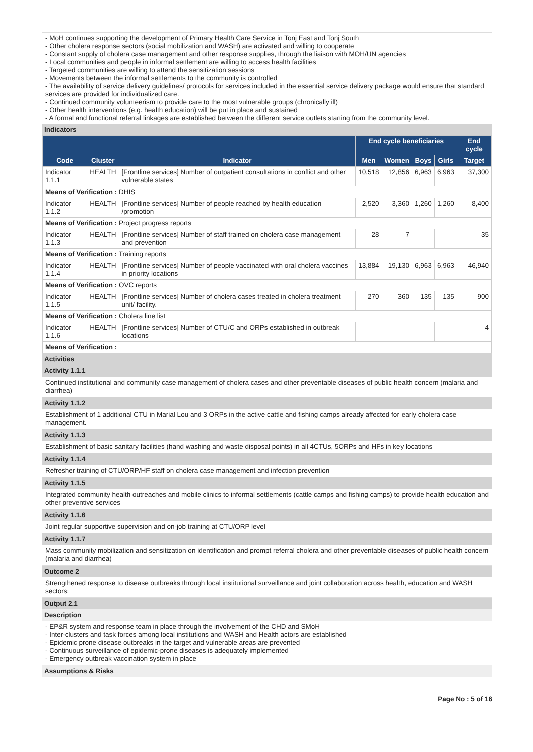- MoH continues supporting the development of Primary Health Care Service in Tonj East and Tonj South
- Other cholera response sectors (social mobilization and WASH) are activated and willing to cooperate
- Constant supply of cholera case management and other response supplies, through the liaison with MOH/UN agencies
- Local communities and people in informal settlement are willing to access health facilities
- Targeted communities are willing to attend the sensitization sessions
- Movements between the informal settlements to the community is controlled
- The availability of service delivery guidelines/ protocols for services included in the essential service delivery package would ensure that standard services are provided for individualized care.
- Continued community volunteerism to provide care to the most vulnerable groups (chronically ill)
- Other health interventions (e.g. health education) will be put in place and sustained
- A formal and functional referral linkages are established between the different service outlets starting from the community level.
Indicators
| | | | End cycle beneficiaries | | | | End cycle |
| --- | --- | --- | --- | --- | --- | --- | --- |
| Code | Cluster | Indicator | Men | Women | Boys | Girls | Target |
| Indicator 1.1.1 | HEALTH | [Frontline services] Number of outpatient consultations in conflict and other vulnerable states | 10,518 | 12,856 | 6,963 | 6,963 | 37,300 |
| Means of Verification : DHIS | | | | | | | |
| Indicator 1.1.2 | HEALTH | [Frontline services] Number of people reached by health education /promotion | 2,520 | 3,360 | 1,260 | 1,260 | 8,400 |
| Means of Verification : Project progress reports | | | | | | | |
| Indicator 1.1.3 | HEALTH | [Frontline services] Number of staff trained on cholera case management and prevention | 28 | 7 | | | 35 |
| Means of Verification : Training reports | | | | | | | |
| Indicator 1.1.4 | HEALTH | [Frontline services] Number of people vaccinated with oral cholera vaccines in priority locations | 13,884 | 19,130 | 6,963 | 6,963 | 46,940 |
| Means of Verification : OVC reports | | | | | | | |
| Indicator 1.1.5 | HEALTH | [Frontline services] Number of cholera cases treated in cholera treatment unit/ facility. | 270 | 360 | 135 | 135 | 900 |
| Means of Verification : Cholera line list | | | | | | | |
| Indicator 1.1.6 | HEALTH | [Frontline services] Number of CTU/C and ORPs established in outbreak locations | | | | | 4 |
| Means of Verification : | | | | | | | |
Activities
Activity 1.1.1
Continued institutional and community case management of cholera cases and other preventable diseases of public health concern (malaria and diarrhea)
Activity 1.1.2
Establishment of 1 additional CTU in Marial Lou and 3 ORPs in the active cattle and fishing camps already affected for early cholera case management.
Activity 1.1.3
Establishment of basic sanitary facilities (hand washing and waste disposal points) in all 4CTUs, 5ORPs and HFs in key locations
Activity 1.1.4
Refresher training of CTU/ORP/HF staff on cholera case management and infection prevention
Activity 1.1.5
Integrated community health outreaches and mobile clinics to informal settlements (cattle camps and fishing camps) to provide health education and other preventive services
Activity 1.1.6
Joint regular supportive supervision and on-job training at CTU/ORP level
Activity 1.1.7
Mass community mobilization and sensitization on identification and prompt referral cholera and other preventable diseases of public health concern (malaria and diarrhea)
Outcome 2
Strengthened response to disease outbreaks through local institutional surveillance and joint collaboration across health, education and WASH sectors;
Output 2.1
Description
- EP&R system and response team in place through the involvement of the CHD and SMoH
- Inter-clusters and task forces among local institutions and WASH and Health actors are established
- Epidemic prone disease outbreaks in the target and vulnerable areas are prevented
- Continuous surveillance of epidemic-prone diseases is adequately implemented
- Emergency outbreak vaccination system in place
Assumptions & Risks
Page No : 5 of 16